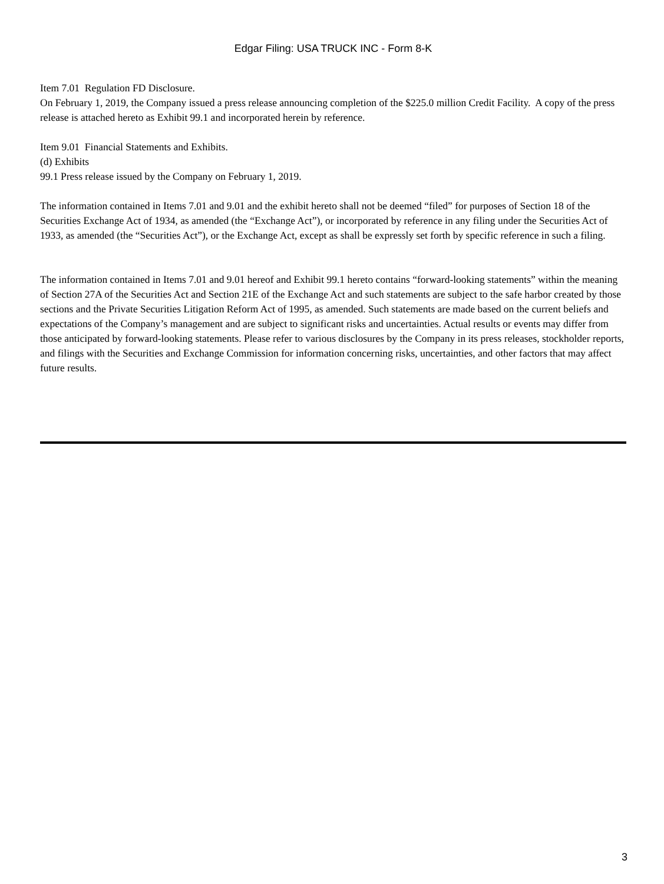Edgar Filing: USA TRUCK INC - Form 8-K
Item 7.01 Regulation FD Disclosure.
On February 1, 2019, the Company issued a press release announcing completion of the $225.0 million Credit Facility. A copy of the press release is attached hereto as Exhibit 99.1 and incorporated herein by reference.
Item 9.01 Financial Statements and Exhibits.
(d) Exhibits
99.1 Press release issued by the Company on February 1, 2019.
The information contained in Items 7.01 and 9.01 and the exhibit hereto shall not be deemed “filed” for purposes of Section 18 of the Securities Exchange Act of 1934, as amended (the “Exchange Act”), or incorporated by reference in any filing under the Securities Act of 1933, as amended (the “Securities Act”), or the Exchange Act, except as shall be expressly set forth by specific reference in such a filing.
The information contained in Items 7.01 and 9.01 hereof and Exhibit 99.1 hereto contains “forward-looking statements” within the meaning of Section 27A of the Securities Act and Section 21E of the Exchange Act and such statements are subject to the safe harbor created by those sections and the Private Securities Litigation Reform Act of 1995, as amended. Such statements are made based on the current beliefs and expectations of the Company’s management and are subject to significant risks and uncertainties. Actual results or events may differ from those anticipated by forward-looking statements. Please refer to various disclosures by the Company in its press releases, stockholder reports, and filings with the Securities and Exchange Commission for information concerning risks, uncertainties, and other factors that may affect future results.
3